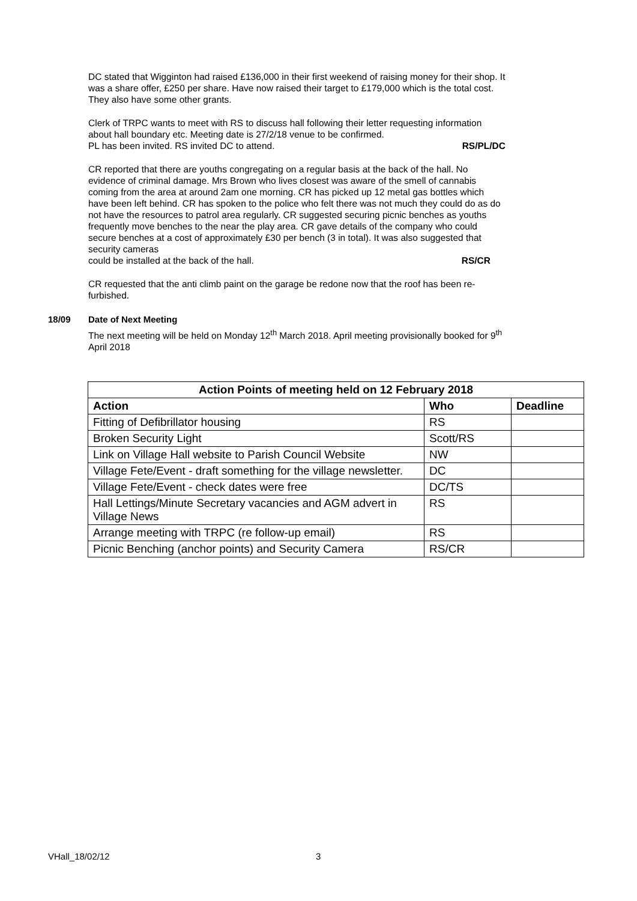DC stated that Wigginton had raised £136,000 in their first weekend of raising money for their shop. It was a share offer, £250 per share. Have now raised their target to £179,000 which is the total cost. They also have some other grants.
Clerk of TRPC wants to meet with RS to discuss hall following their letter requesting information about hall boundary etc. Meeting date is 27/2/18 venue to be confirmed.
PL has been invited. RS invited DC to attend. RS/PL/DC
CR reported that there are youths congregating on a regular basis at the back of the hall. No evidence of criminal damage. Mrs Brown who lives closest was aware of the smell of cannabis coming from the area at around 2am one morning. CR has picked up 12 metal gas bottles which have been left behind. CR has spoken to the police who felt there was not much they could do as do not have the resources to patrol area regularly. CR suggested securing picnic benches as youths frequently move benches to the near the play area. CR gave details of the company who could secure benches at a cost of approximately £30 per bench (3 in total). It was also suggested that security cameras
could be installed at the back of the hall. RS/CR
CR requested that the anti climb paint on the garage be redone now that the roof has been re-furbished.
18/09 Date of Next Meeting
The next meeting will be held on Monday 12<sup>th</sup> March 2018. April meeting provisionally booked for 9<sup>th</sup> April 2018
| Action Points of meeting held on 12 February 2018 | | |
| --- | --- | --- |
| Action | Who | Deadline |
| Fitting of Defibrillator housing | RS | |
| Broken Security Light | Scott/RS | |
| Link on Village Hall website to Parish Council Website | NW | |
| Village Fete/Event - draft something for the village newsletter. | DC | |
| Village Fete/Event - check dates were free | DC/TS | |
| Hall Lettings/Minute Secretary vacancies and AGM advert in Village News | RS | |
| Arrange meeting with TRPC (re follow-up email) | RS | |
| Picnic Benching (anchor points) and Security Camera | RS/CR | |
VHall_18/02/12 3